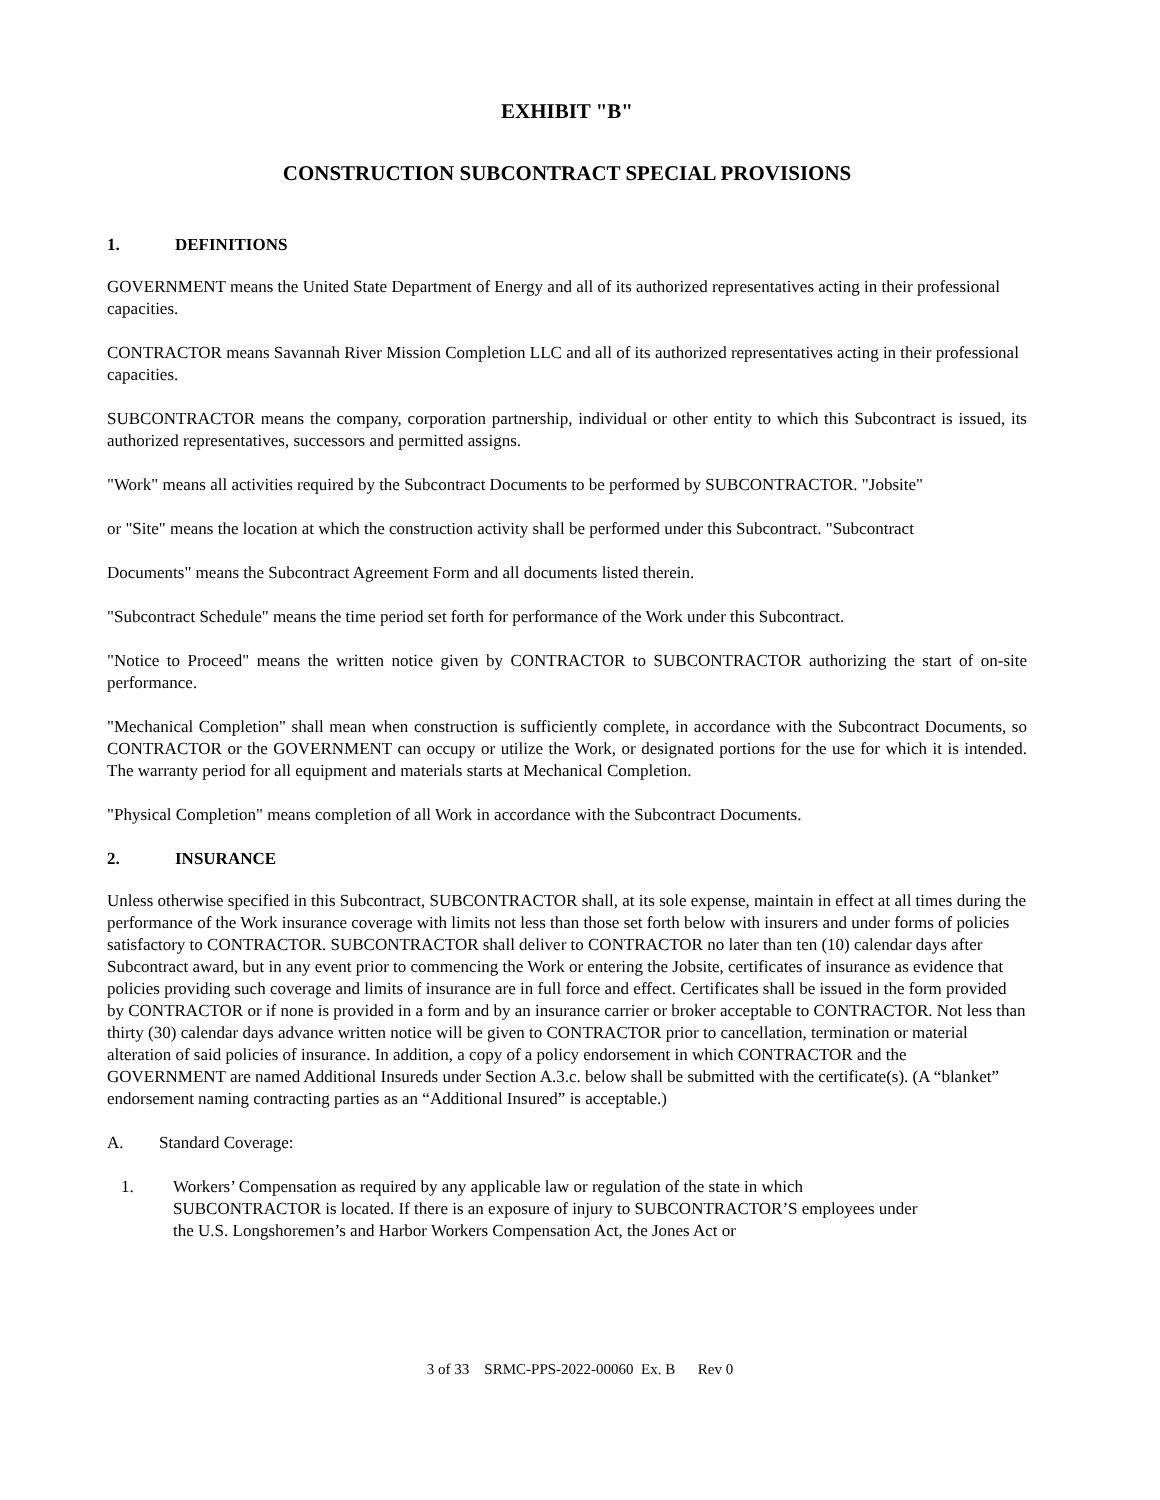EXHIBIT "B"
CONSTRUCTION SUBCONTRACT SPECIAL PROVISIONS
1. DEFINITIONS
GOVERNMENT means the United State Department of Energy and all of its authorized representatives acting in their professional capacities.
CONTRACTOR means Savannah River Mission Completion LLC and all of its authorized representatives acting in their professional capacities.
SUBCONTRACTOR means the company, corporation partnership, individual or other entity to which this Subcontract is issued, its authorized representatives, successors and permitted assigns.
"Work" means all activities required by the Subcontract Documents to be performed by SUBCONTRACTOR. "Jobsite"
or "Site" means the location at which the construction activity shall be performed under this Subcontract. "Subcontract
Documents" means the Subcontract Agreement Form and all documents listed therein.
"Subcontract Schedule" means the time period set forth for performance of the Work under this Subcontract.
"Notice to Proceed" means the written notice given by CONTRACTOR to SUBCONTRACTOR authorizing the start of on-site performance.
"Mechanical Completion" shall mean when construction is sufficiently complete, in accordance with the Subcontract Documents, so CONTRACTOR or the GOVERNMENT can occupy or utilize the Work, or designated portions for the use for which it is intended. The warranty period for all equipment and materials starts at Mechanical Completion.
"Physical Completion" means completion of all Work in accordance with the Subcontract Documents.
2. INSURANCE
Unless otherwise specified in this Subcontract, SUBCONTRACTOR shall, at its sole expense, maintain in effect at all times during the performance of the Work insurance coverage with limits not less than those set forth below with insurers and under forms of policies satisfactory to CONTRACTOR. SUBCONTRACTOR shall deliver to CONTRACTOR no later than ten (10) calendar days after Subcontract award, but in any event prior to commencing the Work or entering the Jobsite, certificates of insurance as evidence that policies providing such coverage and limits of insurance are in full force and effect. Certificates shall be issued in the form provided by CONTRACTOR or if none is provided in a form and by an insurance carrier or broker acceptable to CONTRACTOR. Not less than thirty (30) calendar days advance written notice will be given to CONTRACTOR prior to cancellation, termination or material alteration of said policies of insurance. In addition, a copy of a policy endorsement in which CONTRACTOR and the GOVERNMENT are named Additional Insureds under Section A.3.c. below shall be submitted with the certificate(s). (A “blanket” endorsement naming contracting parties as an “Additional Insured” is acceptable.)
A. Standard Coverage:
1. Workers’ Compensation as required by any applicable law or regulation of the state in which SUBCONTRACTOR is located. If there is an exposure of injury to SUBCONTRACTOR’S employees under the U.S. Longshoremen’s and Harbor Workers Compensation Act, the Jones Act or
3 of 33 SRMC-PPS-2022-00060 Ex. B Rev 0